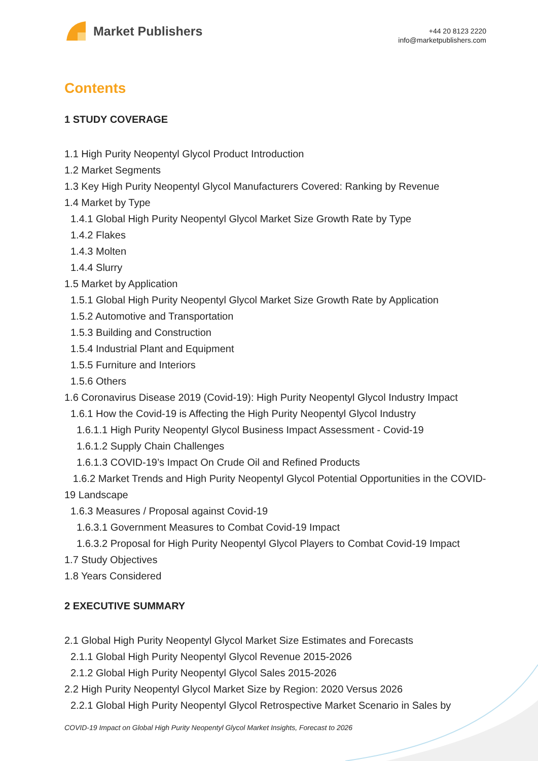Market Publishers
+44 20 8123 2220
info@marketpublishers.com
Contents
1 STUDY COVERAGE
1.1 High Purity Neopentyl Glycol Product Introduction
1.2 Market Segments
1.3 Key High Purity Neopentyl Glycol Manufacturers Covered: Ranking by Revenue
1.4 Market by Type
1.4.1 Global High Purity Neopentyl Glycol Market Size Growth Rate by Type
1.4.2 Flakes
1.4.3 Molten
1.4.4 Slurry
1.5 Market by Application
1.5.1 Global High Purity Neopentyl Glycol Market Size Growth Rate by Application
1.5.2 Automotive and Transportation
1.5.3 Building and Construction
1.5.4 Industrial Plant and Equipment
1.5.5 Furniture and Interiors
1.5.6 Others
1.6 Coronavirus Disease 2019 (Covid-19): High Purity Neopentyl Glycol Industry Impact
1.6.1 How the Covid-19 is Affecting the High Purity Neopentyl Glycol Industry
1.6.1.1 High Purity Neopentyl Glycol Business Impact Assessment - Covid-19
1.6.1.2 Supply Chain Challenges
1.6.1.3 COVID-19’s Impact On Crude Oil and Refined Products
1.6.2 Market Trends and High Purity Neopentyl Glycol Potential Opportunities in the COVID-19 Landscape
1.6.3 Measures / Proposal against Covid-19
1.6.3.1 Government Measures to Combat Covid-19 Impact
1.6.3.2 Proposal for High Purity Neopentyl Glycol Players to Combat Covid-19 Impact
1.7 Study Objectives
1.8 Years Considered
2 EXECUTIVE SUMMARY
2.1 Global High Purity Neopentyl Glycol Market Size Estimates and Forecasts
2.1.1 Global High Purity Neopentyl Glycol Revenue 2015-2026
2.1.2 Global High Purity Neopentyl Glycol Sales 2015-2026
2.2 High Purity Neopentyl Glycol Market Size by Region: 2020 Versus 2026
2.2.1 Global High Purity Neopentyl Glycol Retrospective Market Scenario in Sales by
COVID-19 Impact on Global High Purity Neopentyl Glycol Market Insights, Forecast to 2026